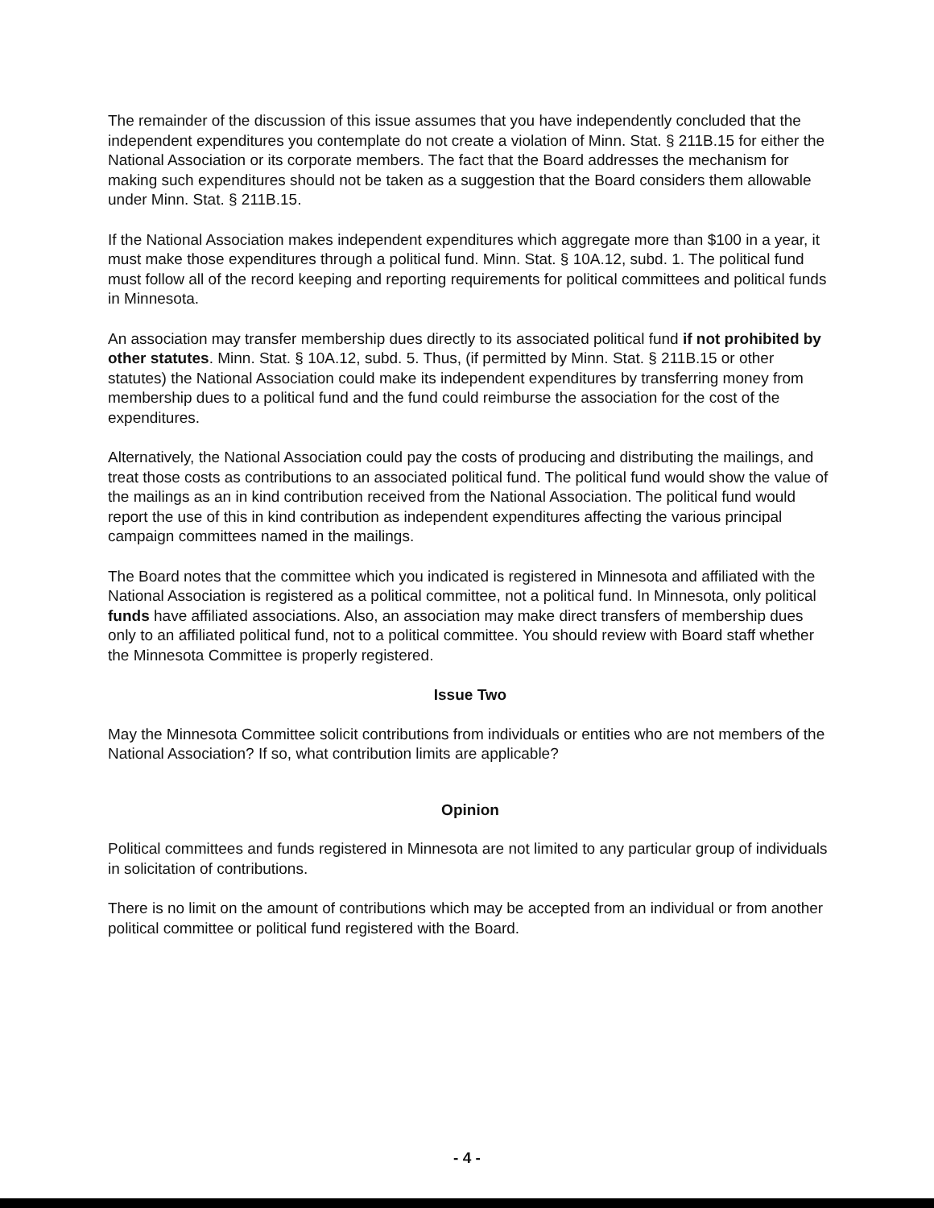The remainder of the discussion of this issue assumes that you have independently concluded that the independent expenditures you contemplate do not create a violation of Minn. Stat. § 211B.15 for either the National Association or its corporate members. The fact that the Board addresses the mechanism for making such expenditures should not be taken as a suggestion that the Board considers them allowable under Minn. Stat. § 211B.15.
If the National Association makes independent expenditures which aggregate more than $100 in a year, it must make those expenditures through a political fund. Minn. Stat. § 10A.12, subd. 1. The political fund must follow all of the record keeping and reporting requirements for political committees and political funds in Minnesota.
An association may transfer membership dues directly to its associated political fund if not prohibited by other statutes. Minn. Stat. § 10A.12, subd. 5. Thus, (if permitted by Minn. Stat. § 211B.15 or other statutes) the National Association could make its independent expenditures by transferring money from membership dues to a political fund and the fund could reimburse the association for the cost of the expenditures.
Alternatively, the National Association could pay the costs of producing and distributing the mailings, and treat those costs as contributions to an associated political fund. The political fund would show the value of the mailings as an in kind contribution received from the National Association. The political fund would report the use of this in kind contribution as independent expenditures affecting the various principal campaign committees named in the mailings.
The Board notes that the committee which you indicated is registered in Minnesota and affiliated with the National Association is registered as a political committee, not a political fund. In Minnesota, only political funds have affiliated associations. Also, an association may make direct transfers of membership dues only to an affiliated political fund, not to a political committee. You should review with Board staff whether the Minnesota Committee is properly registered.
Issue Two
May the Minnesota Committee solicit contributions from individuals or entities who are not members of the National Association? If so, what contribution limits are applicable?
Opinion
Political committees and funds registered in Minnesota are not limited to any particular group of individuals in solicitation of contributions.
There is no limit on the amount of contributions which may be accepted from an individual or from another political committee or political fund registered with the Board.
- 4 -